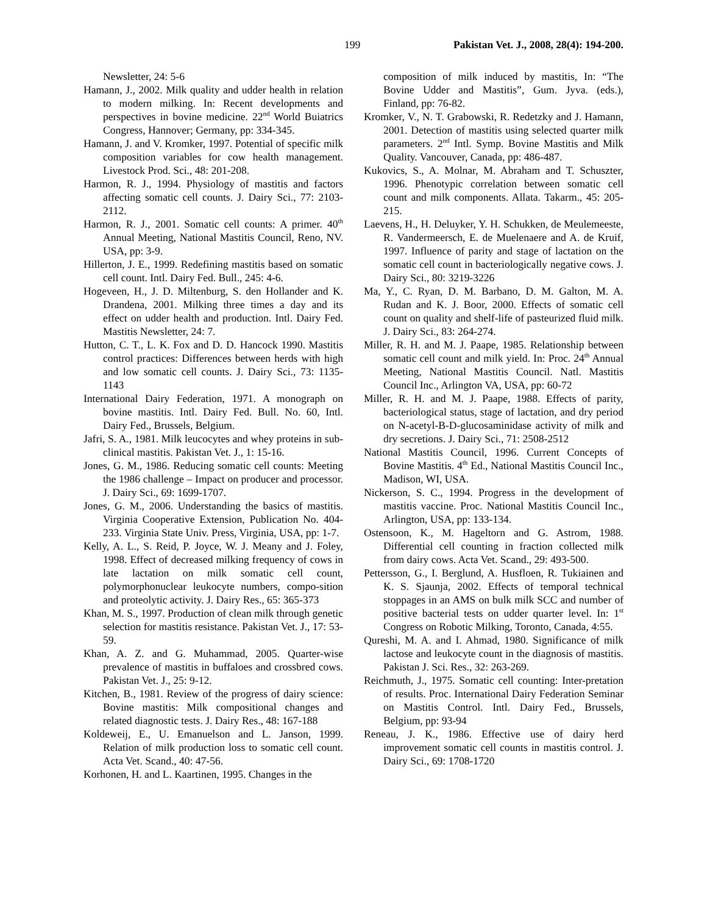199 Pakistan Vet. J., 2008, 28(4): 194-200.
Newsletter, 24: 5-6
Hamann, J., 2002. Milk quality and udder health in relation to modern milking. In: Recent developments and perspectives in bovine medicine. 22<sup>nd</sup> World Buiatrics Congress, Hannover; Germany, pp: 334-345.
Hamann, J. and V. Kromker, 1997. Potential of specific milk composition variables for cow health management. Livestock Prod. Sci., 48: 201-208.
Harmon, R. J., 1994. Physiology of mastitis and factors affecting somatic cell counts. J. Dairy Sci., 77: 2103-2112.
Harmon, R. J., 2001. Somatic cell counts: A primer. 40<sup>th</sup> Annual Meeting, National Mastitis Council, Reno, NV. USA, pp: 3-9.
Hillerton, J. E., 1999. Redefining mastitis based on somatic cell count. Intl. Dairy Fed. Bull., 245: 4-6.
Hogeveen, H., J. D. Miltenburg, S. den Hollander and K. Drandena, 2001. Milking three times a day and its effect on udder health and production. Intl. Dairy Fed. Mastitis Newsletter, 24: 7.
Hutton, C. T., L. K. Fox and D. D. Hancock 1990. Mastitis control practices: Differences between herds with high and low somatic cell counts. J. Dairy Sci., 73: 1135-1143
International Dairy Federation, 1971. A monograph on bovine mastitis. Intl. Dairy Fed. Bull. No. 60, Intl. Dairy Fed., Brussels, Belgium.
Jafri, S. A., 1981. Milk leucocytes and whey proteins in sub-clinical mastitis. Pakistan Vet. J., 1: 15-16.
Jones, G. M., 1986. Reducing somatic cell counts: Meeting the 1986 challenge – Impact on producer and processor. J. Dairy Sci., 69: 1699-1707.
Jones, G. M., 2006. Understanding the basics of mastitis. Virginia Cooperative Extension, Publication No. 404-233. Virginia State Univ. Press, Virginia, USA, pp: 1-7.
Kelly, A. L., S. Reid, P. Joyce, W. J. Meany and J. Foley, 1998. Effect of decreased milking frequency of cows in late lactation on milk somatic cell count, polymorphonuclear leukocyte numbers, compo-sition and proteolytic activity. J. Dairy Res., 65: 365-373
Khan, M. S., 1997. Production of clean milk through genetic selection for mastitis resistance. Pakistan Vet. J., 17: 53-59.
Khan, A. Z. and G. Muhammad, 2005. Quarter-wise prevalence of mastitis in buffaloes and crossbred cows. Pakistan Vet. J., 25: 9-12.
Kitchen, B., 1981. Review of the progress of dairy science: Bovine mastitis: Milk compositional changes and related diagnostic tests. J. Dairy Res., 48: 167-188
Koldeweij, E., U. Emanuelson and L. Janson, 1999. Relation of milk production loss to somatic cell count. Acta Vet. Scand., 40: 47-56.
Korhonen, H. and L. Kaartinen, 1995. Changes in the
composition of milk induced by mastitis, In: “The Bovine Udder and Mastitis”, Gum. Jyva. (eds.), Finland, pp: 76-82.
Kromker, V., N. T. Grabowski, R. Redetzky and J. Hamann, 2001. Detection of mastitis using selected quarter milk parameters. 2<sup>nd</sup> Intl. Symp. Bovine Mastitis and Milk Quality. Vancouver, Canada, pp: 486-487.
Kukovics, S., A. Molnar, M. Abraham and T. Schuszter, 1996. Phenotypic correlation between somatic cell count and milk components. Allata. Takarm., 45: 205-215.
Laevens, H., H. Deluyker, Y. H. Schukken, de Meulemeeste, R. Vandermeersch, E. de Muelenaere and A. de Kruif, 1997. Influence of parity and stage of lactation on the somatic cell count in bacteriologically negative cows. J. Dairy Sci., 80: 3219-3226
Ma, Y., C. Ryan, D. M. Barbano, D. M. Galton, M. A. Rudan and K. J. Boor, 2000. Effects of somatic cell count on quality and shelf-life of pasteurized fluid milk. J. Dairy Sci., 83: 264-274.
Miller, R. H. and M. J. Paape, 1985. Relationship between somatic cell count and milk yield. In: Proc. 24<sup>th</sup> Annual Meeting, National Mastitis Council. Natl. Mastitis Council Inc., Arlington VA, USA, pp: 60-72
Miller, R. H. and M. J. Paape, 1988. Effects of parity, bacteriological status, stage of lactation, and dry period on N-acetyl-B-D-glucosaminidase activity of milk and dry secretions. J. Dairy Sci., 71: 2508-2512
National Mastitis Council, 1996. Current Concepts of Bovine Mastitis. 4<sup>th</sup> Ed., National Mastitis Council Inc., Madison, WI, USA.
Nickerson, S. C., 1994. Progress in the development of mastitis vaccine. Proc. National Mastitis Council Inc., Arlington, USA, pp: 133-134.
Ostensoon, K., M. Hageltorn and G. Astrom, 1988. Differential cell counting in fraction collected milk from dairy cows. Acta Vet. Scand., 29: 493-500.
Pettersson, G., I. Berglund, A. Husfloen, R. Tukiainen and K. S. Sjaunja, 2002. Effects of temporal technical stoppages in an AMS on bulk milk SCC and number of positive bacterial tests on udder quarter level. In: 1<sup>st</sup> Congress on Robotic Milking, Toronto, Canada, 4:55.
Qureshi, M. A. and I. Ahmad, 1980. Significance of milk lactose and leukocyte count in the diagnosis of mastitis. Pakistan J. Sci. Res., 32: 263-269.
Reichmuth, J., 1975. Somatic cell counting: Inter-pretation of results. Proc. International Dairy Federation Seminar on Mastitis Control. Intl. Dairy Fed., Brussels, Belgium, pp: 93-94
Reneau, J. K., 1986. Effective use of dairy herd improvement somatic cell counts in mastitis control. J. Dairy Sci., 69: 1708-1720